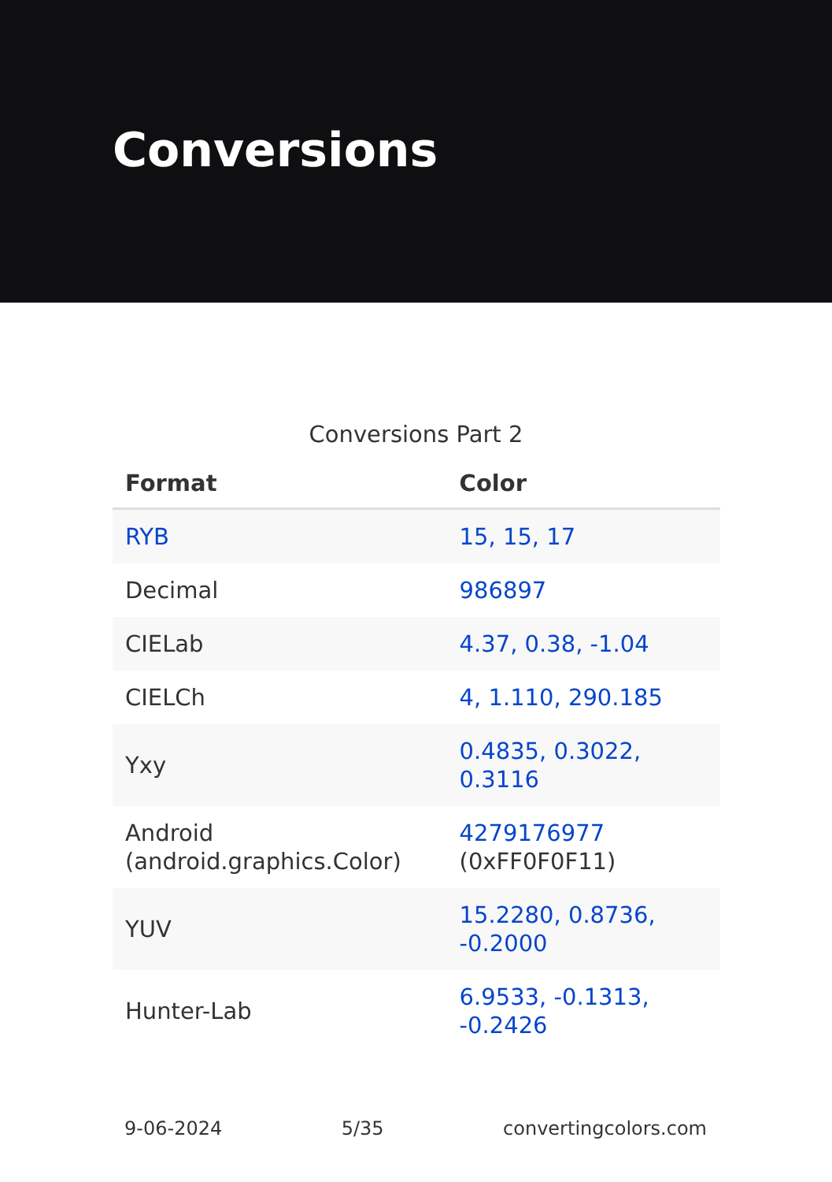Conversions
Conversions Part 2
| Format | Color |
| --- | --- |
| RYB | 15, 15, 17 |
| Decimal | 986897 |
| CIELab | 4.37, 0.38, -1.04 |
| CIELCh | 4, 1.110, 290.185 |
| Yxy | 0.4835, 0.3022, 0.3116 |
| Android (android.graphics.Color) | 4279176977 (0xFF0F0F11) |
| YUV | 15.2280, 0.8736, -0.2000 |
| Hunter-Lab | 6.9533, -0.1313, -0.2426 |
9-06-2024 5/35 convertingcolors.com